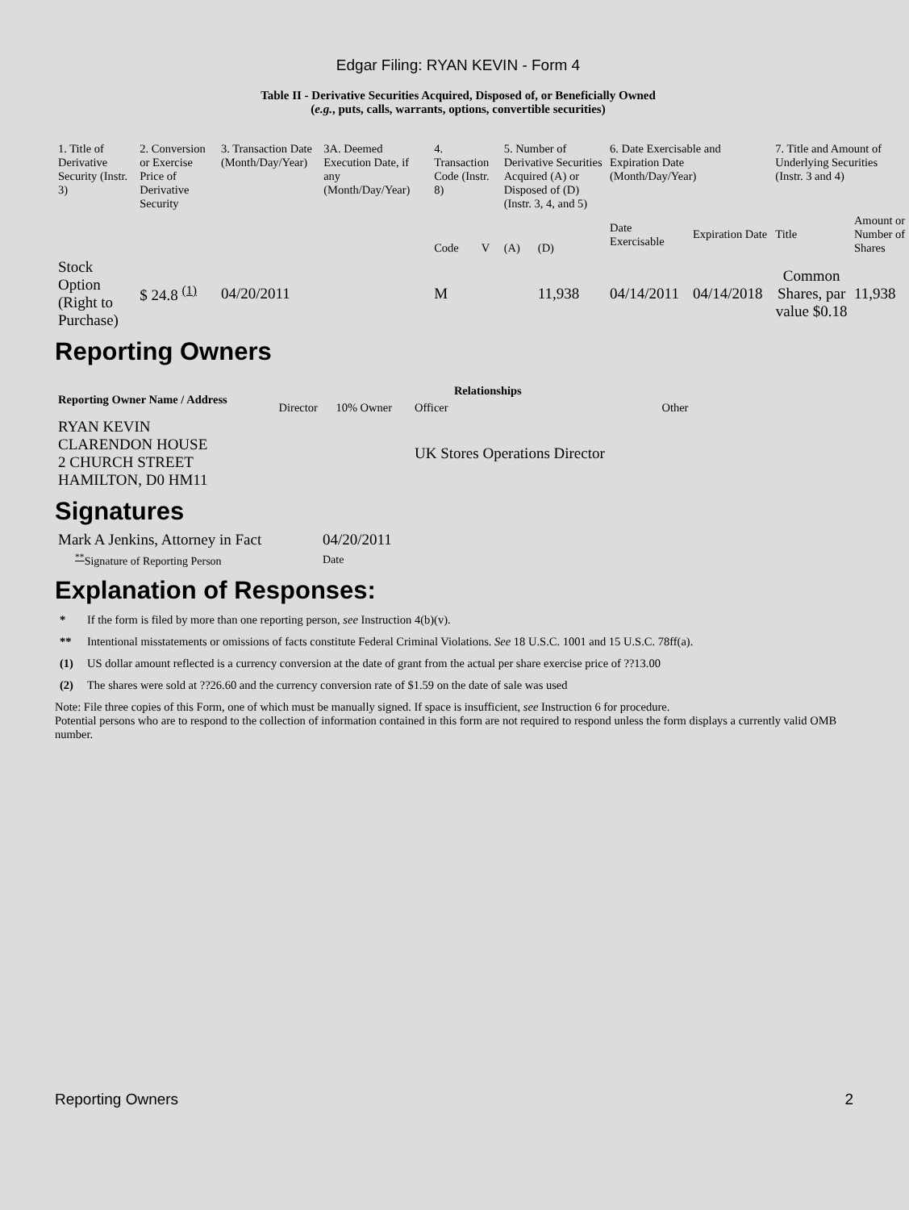Edgar Filing: RYAN KEVIN - Form 4
Table II - Derivative Securities Acquired, Disposed of, or Beneficially Owned
(e.g., puts, calls, warrants, options, convertible securities)
| 1. Title of Derivative Security (Instr. 3) | 2. Conversion or Exercise Price of Derivative Security | 3. Transaction Date (Month/Day/Year) | 3A. Deemed Execution Date, if any (Month/Day/Year) | 4. Transaction Code (Instr. 8) | | 5. Number of Derivative Securities Acquired (A) or Disposed of (D) (Instr. 3, 4, and 5) | | 6. Date Exercisable and Expiration Date (Month/Day/Year) | | 7. Title and Amount of Underlying Securities (Instr. 3 and 4) | |
| | | | | Code | V | (A) | (D) | Date Exercisable | Expiration Date | Title | Amount or Number of Shares |
| Stock Option (Right to Purchase) | $ 24.8 <sup>(1)</sup> | 04/20/2011 | | M | | | 11,938 | 04/14/2011 | 04/14/2018 | Common Shares, par value $0.18 | 11,938 |
Reporting Owners
| Reporting Owner Name / Address | Relationships | | | |
| --- | --- | --- | --- | --- |
| | Director | 10% Owner | Officer | Other |
| RYAN KEVIN CLARENDON HOUSE 2 CHURCH STREET HAMILTON, D0 HM11 | | | UK Stores Operations Director | |
Signatures
| Mark A Jenkins, Attorney in Fact | 04/20/2011 |
| <sup>**</sup> Signature of Reporting Person | Date |
Explanation of Responses:
* If the form is filed by more than one reporting person, see Instruction 4(b)(v).
** Intentional misstatements or omissions of facts constitute Federal Criminal Violations. See 18 U.S.C. 1001 and 15 U.S.C. 78ff(a).
(1) US dollar amount reflected is a currency conversion at the date of grant from the actual per share exercise price of ??13.00
(2) The shares were sold at ??26.60 and the currency conversion rate of $1.59 on the date of sale was used
Note: File three copies of this Form, one of which must be manually signed. If space is insufficient, see Instruction 6 for procedure.
Potential persons who are to respond to the collection of information contained in this form are not required to respond unless the form displays a currently valid OMB number.
Reporting Owners 2